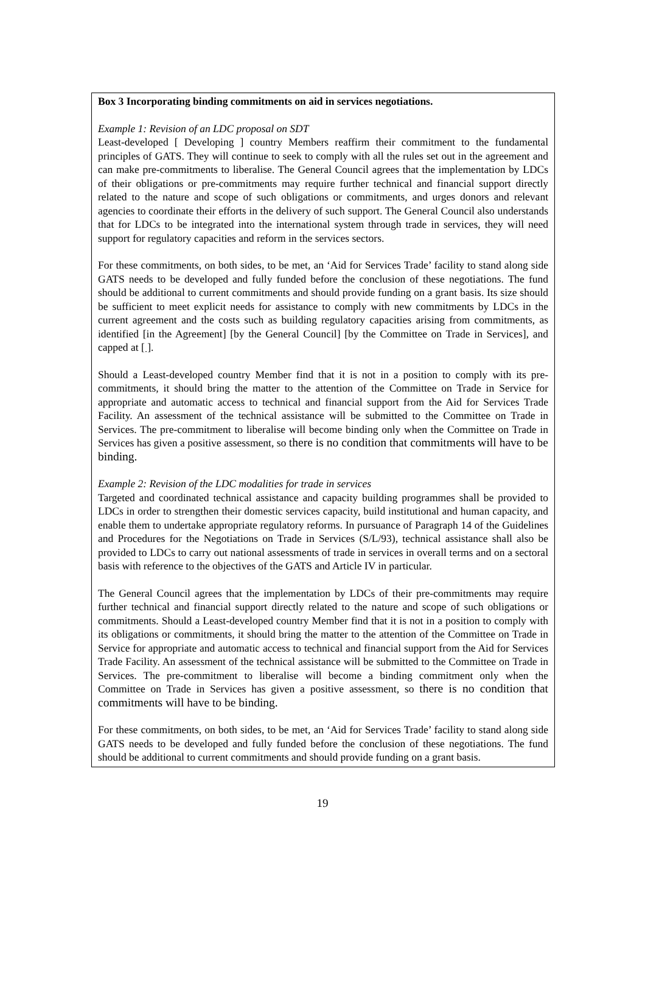Box 3 Incorporating binding commitments on aid in services negotiations.
Example 1: Revision of an LDC proposal on SDT
Least-developed [ Developing ] country Members reaffirm their commitment to the fundamental principles of GATS. They will continue to seek to comply with all the rules set out in the agreement and can make pre-commitments to liberalise. The General Council agrees that the implementation by LDCs of their obligations or pre-commitments may require further technical and financial support directly related to the nature and scope of such obligations or commitments, and urges donors and relevant agencies to coordinate their efforts in the delivery of such support. The General Council also understands that for LDCs to be integrated into the international system through trade in services, they will need support for regulatory capacities and reform in the services sectors.
For these commitments, on both sides, to be met, an ‘Aid for Services Trade’ facility to stand along side GATS needs to be developed and fully funded before the conclusion of these negotiations. The fund should be additional to current commitments and should provide funding on a grant basis. Its size should be sufficient to meet explicit needs for assistance to comply with new commitments by LDCs in the current agreement and the costs such as building regulatory capacities arising from commitments, as identified [in the Agreement] [by the General Council] [by the Committee on Trade in Services], and capped at [ ].
Should a Least-developed country Member find that it is not in a position to comply with its pre-commitments, it should bring the matter to the attention of the Committee on Trade in Service for appropriate and automatic access to technical and financial support from the Aid for Services Trade Facility. An assessment of the technical assistance will be submitted to the Committee on Trade in Services. The pre-commitment to liberalise will become binding only when the Committee on Trade in Services has given a positive assessment, so there is no condition that commitments will have to be binding.
Example 2: Revision of the LDC modalities for trade in services
Targeted and coordinated technical assistance and capacity building programmes shall be provided to LDCs in order to strengthen their domestic services capacity, build institutional and human capacity, and enable them to undertake appropriate regulatory reforms. In pursuance of Paragraph 14 of the Guidelines and Procedures for the Negotiations on Trade in Services (S/L/93), technical assistance shall also be provided to LDCs to carry out national assessments of trade in services in overall terms and on a sectoral basis with reference to the objectives of the GATS and Article IV in particular.
The General Council agrees that the implementation by LDCs of their pre-commitments may require further technical and financial support directly related to the nature and scope of such obligations or commitments. Should a Least-developed country Member find that it is not in a position to comply with its obligations or commitments, it should bring the matter to the attention of the Committee on Trade in Service for appropriate and automatic access to technical and financial support from the Aid for Services Trade Facility. An assessment of the technical assistance will be submitted to the Committee on Trade in Services. The pre-commitment to liberalise will become a binding commitment only when the Committee on Trade in Services has given a positive assessment, so there is no condition that commitments will have to be binding.
For these commitments, on both sides, to be met, an ‘Aid for Services Trade’ facility to stand along side GATS needs to be developed and fully funded before the conclusion of these negotiations. The fund should be additional to current commitments and should provide funding on a grant basis.
19